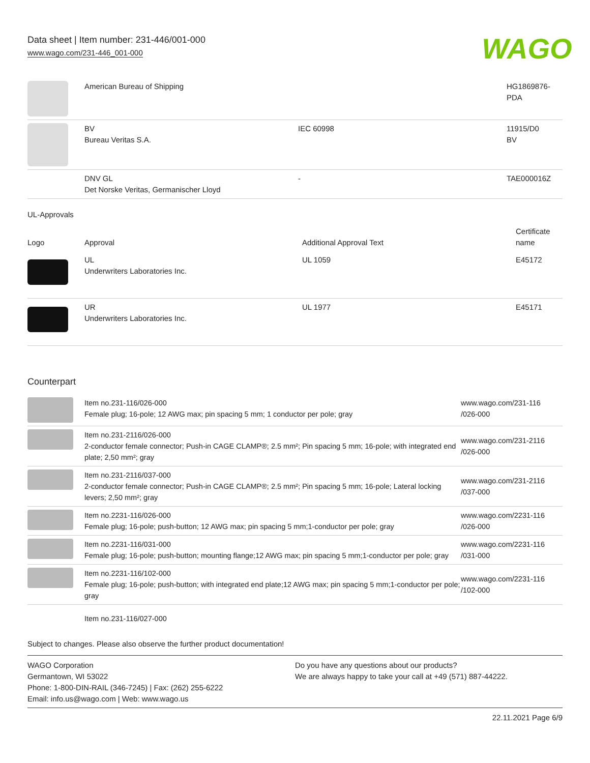Data sheet | Item number: 231-446/001-000
www.wago.com/231-446_001-000
WAGO
| | American Bureau of Shipping | | HG1869876- PDA |
| | BV Bureau Veritas S.A. | IEC 60998 | 11915/D0 BV |
| | DNV GL Det Norske Veritas, Germanischer Lloyd | - | TAE000016Z |
UL-Approvals
| Logo | Approval | Additional Approval Text | Certificate name |
| --- | --- | --- | --- |
| | UL Underwriters Laboratories Inc. | UL 1059 | E45172 |
| | UR Underwriters Laboratories Inc. | UL 1977 | E45171 |
Counterpart
| | Item no.231-116/026-000 Female plug; 16-pole; 12 AWG max; pin spacing 5 mm; 1 conductor per pole; gray | www.wago.com/231-116 /026-000 |
| | Item no.231-2116/026-000 2-conductor female connector; Push-in CAGE CLAMP®; 2.5 mm²; Pin spacing 5 mm; 16-pole; with integrated end plate; 2,50 mm²; gray | www.wago.com/231-2116 /026-000 |
| | Item no.231-2116/037-000 2-conductor female connector; Push-in CAGE CLAMP®; 2.5 mm²; Pin spacing 5 mm; 16-pole; Lateral locking levers; 2,50 mm²; gray | www.wago.com/231-2116 /037-000 |
| | Item no.2231-116/026-000 Female plug; 16-pole; push-button; 12 AWG max; pin spacing 5 mm;1-conductor per pole; gray | www.wago.com/2231-116 /026-000 |
| | Item no.2231-116/031-000 Female plug; 16-pole; push-button; mounting flange;12 AWG max; pin spacing 5 mm;1-conductor per pole; gray | www.wago.com/2231-116 /031-000 |
| | Item no.2231-116/102-000 Female plug; 16-pole; push-button; with integrated end plate;12 AWG max; pin spacing 5 mm;1-conductor per pole; gray | www.wago.com/2231-116 /102-000 |
| | Item no.231-116/027-000 | |
Subject to changes. Please also observe the further product documentation!
WAGO Corporation
Germantown, WI 53022
Phone: 1-800-DIN-RAIL (346-7245) | Fax: (262) 255-6222
Email: info.us@wago.com | Web: www.wago.us
Do you have any questions about our products?
We are always happy to take your call at +49 (571) 887-44222.
22.11.2021 Page 6/9